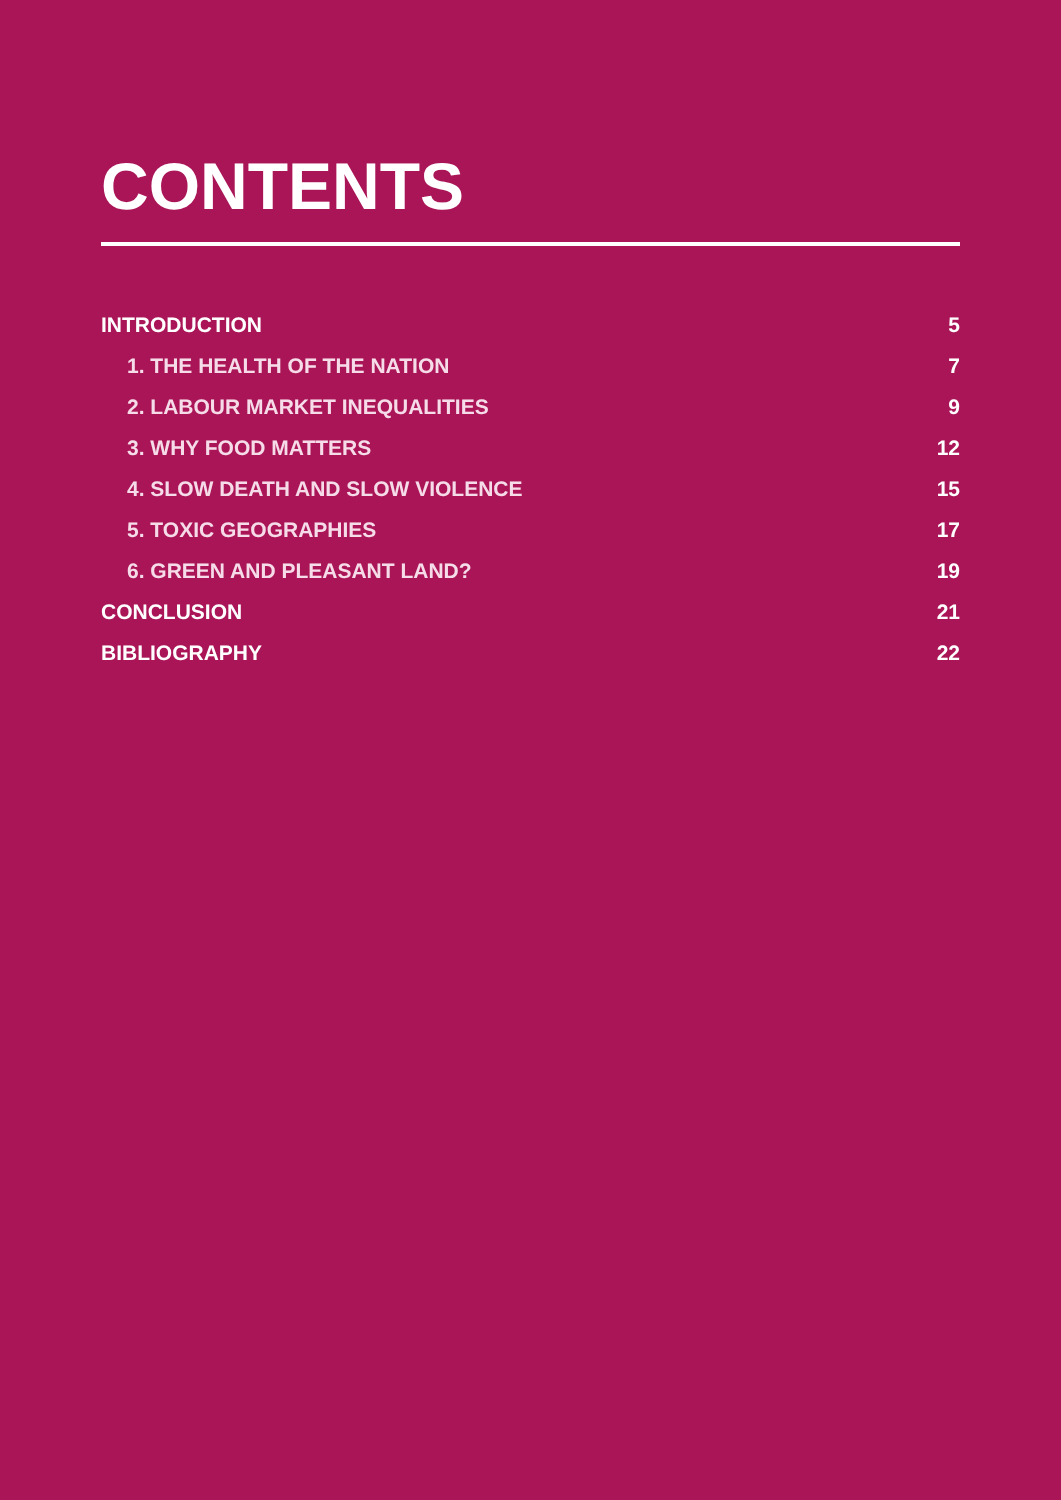CONTENTS
INTRODUCTION 5
1. THE HEALTH OF THE NATION 7
2. LABOUR MARKET INEQUALITIES 9
3. WHY FOOD MATTERS 12
4. SLOW DEATH AND SLOW VIOLENCE 15
5. TOXIC GEOGRAPHIES 17
6. GREEN AND PLEASANT LAND? 19
CONCLUSION 21
BIBLIOGRAPHY 22